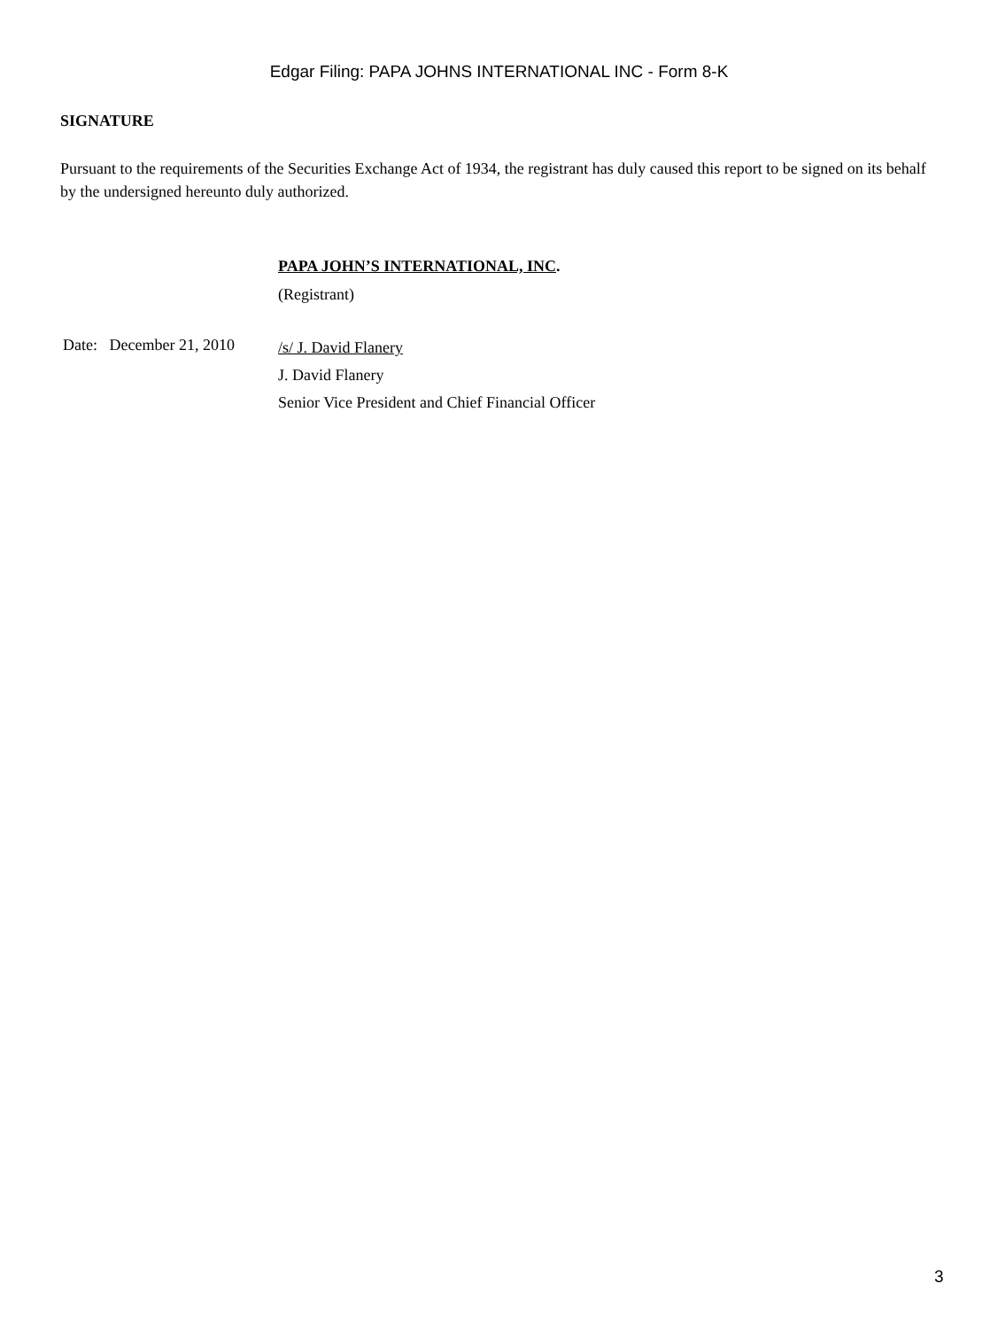Edgar Filing: PAPA JOHNS INTERNATIONAL INC - Form 8-K
SIGNATURE
Pursuant to the requirements of the Securities Exchange Act of 1934, the registrant has duly caused this report to be signed on its behalf by the undersigned hereunto duly authorized.
PAPA JOHN’S INTERNATIONAL, INC.
(Registrant)
Date: December 21, 2010
/s/ J. David Flanery
J. David Flanery
Senior Vice President and Chief Financial Officer
3